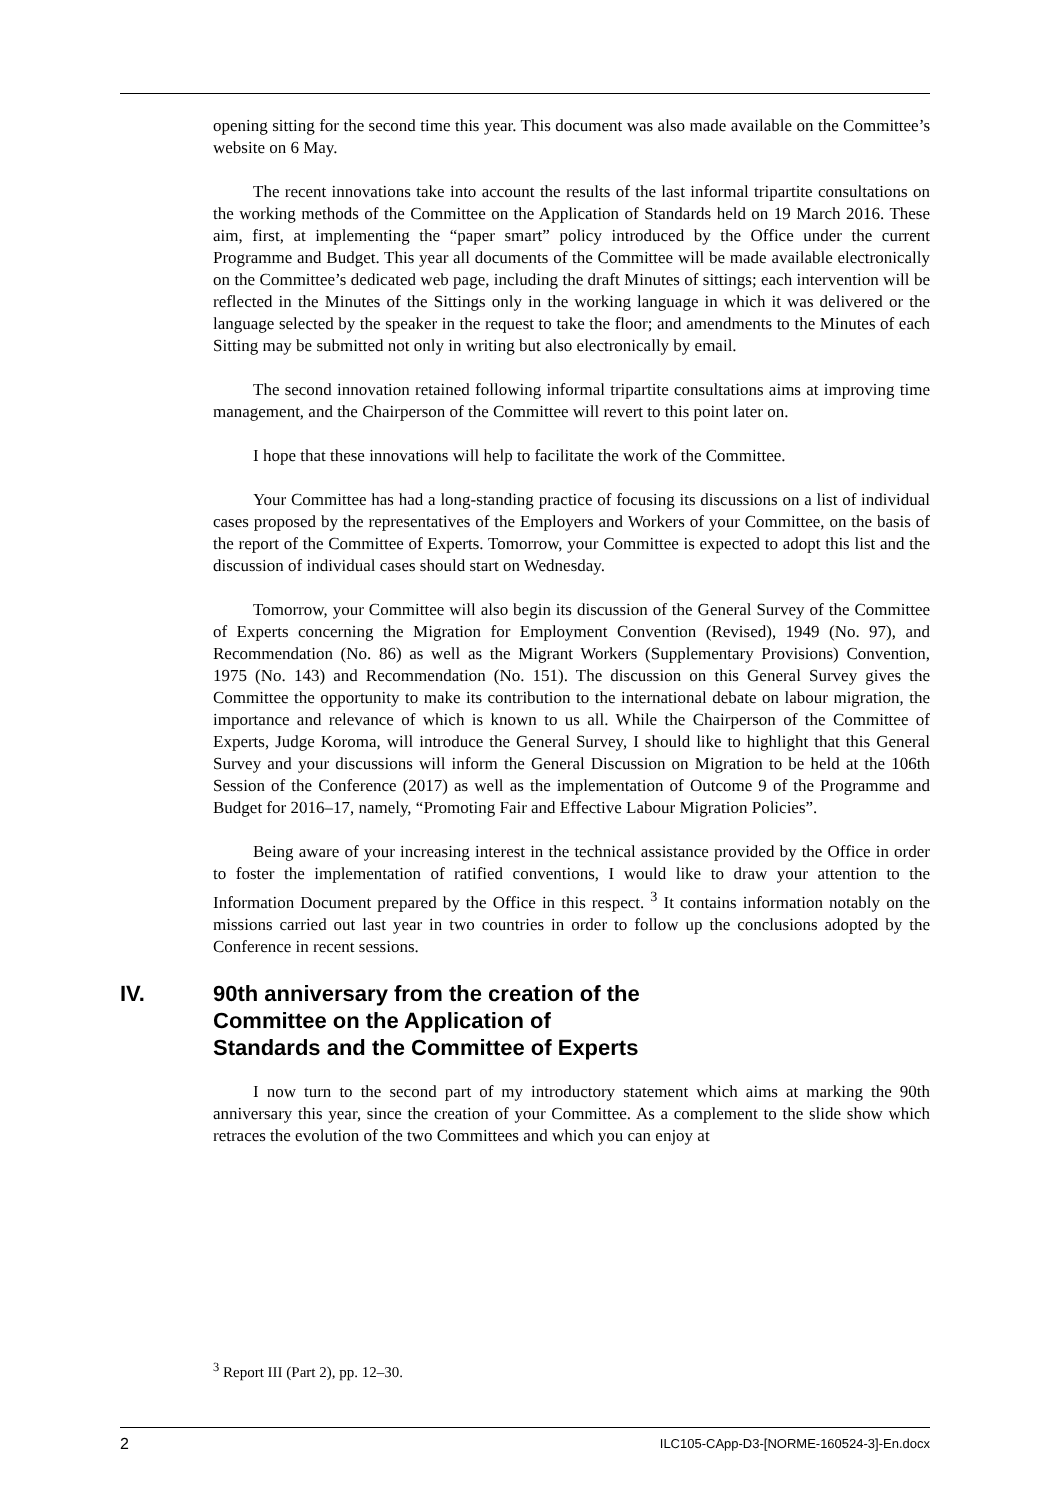opening sitting for the second time this year. This document was also made available on the Committee’s website on 6 May.
The recent innovations take into account the results of the last informal tripartite consultations on the working methods of the Committee on the Application of Standards held on 19 March 2016. These aim, first, at implementing the “paper smart” policy introduced by the Office under the current Programme and Budget. This year all documents of the Committee will be made available electronically on the Committee’s dedicated web page, including the draft Minutes of sittings; each intervention will be reflected in the Minutes of the Sittings only in the working language in which it was delivered or the language selected by the speaker in the request to take the floor; and amendments to the Minutes of each Sitting may be submitted not only in writing but also electronically by email.
The second innovation retained following informal tripartite consultations aims at improving time management, and the Chairperson of the Committee will revert to this point later on.
I hope that these innovations will help to facilitate the work of the Committee.
Your Committee has had a long-standing practice of focusing its discussions on a list of individual cases proposed by the representatives of the Employers and Workers of your Committee, on the basis of the report of the Committee of Experts. Tomorrow, your Committee is expected to adopt this list and the discussion of individual cases should start on Wednesday.
Tomorrow, your Committee will also begin its discussion of the General Survey of the Committee of Experts concerning the Migration for Employment Convention (Revised), 1949 (No. 97), and Recommendation (No. 86) as well as the Migrant Workers (Supplementary Provisions) Convention, 1975 (No. 143) and Recommendation (No. 151). The discussion on this General Survey gives the Committee the opportunity to make its contribution to the international debate on labour migration, the importance and relevance of which is known to us all. While the Chairperson of the Committee of Experts, Judge Koroma, will introduce the General Survey, I should like to highlight that this General Survey and your discussions will inform the General Discussion on Migration to be held at the 106th Session of the Conference (2017) as well as the implementation of Outcome 9 of the Programme and Budget for 2016–17, namely, “Promoting Fair and Effective Labour Migration Policies”.
Being aware of your increasing interest in the technical assistance provided by the Office in order to foster the implementation of ratified conventions, I would like to draw your attention to the Information Document prepared by the Office in this respect. <sup>3</sup> It contains information notably on the missions carried out last year in two countries in order to follow up the conclusions adopted by the Conference in recent sessions.
IV. 90th anniversary from the creation of the
Committee on the Application of
Standards and the Committee of Experts
I now turn to the second part of my introductory statement which aims at marking the 90th anniversary this year, since the creation of your Committee. As a complement to the slide show which retraces the evolution of the two Committees and which you can enjoy at
<sup>3</sup> Report III (Part 2), pp. 12–30.
2 ILC105-CApp-D3-[NORME-160524-3]-En.docx